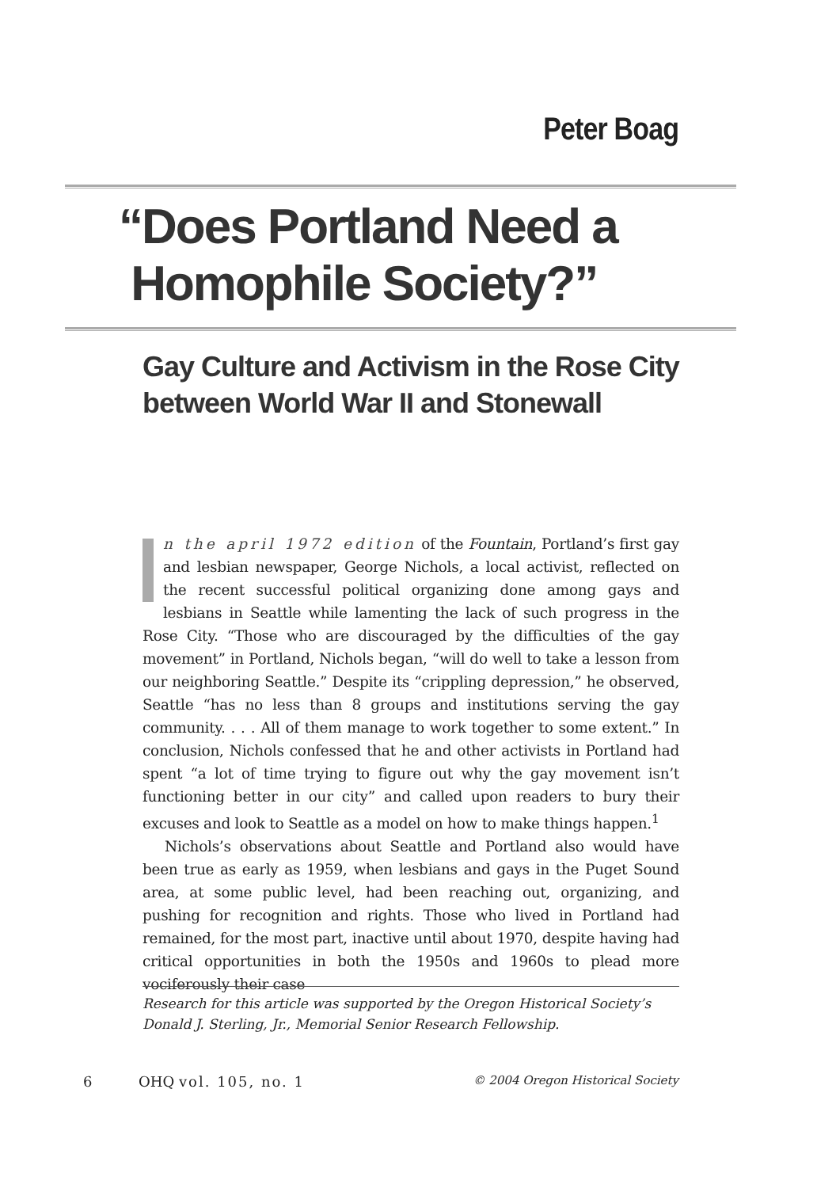Peter Boag
“Does Portland Need a
Homophile Society?”
Gay Culture and Activism in the Rose City
between World War II and Stonewall
n the april 1972 edition of the Fountain, Portland’s first gay and lesbian newspaper, George Nichols, a local activist, reflected on the recent successful political organizing done among gays and lesbians in Seattle while lamenting the lack of such progress in the Rose City. “Those who are discouraged by the difficulties of the gay movement” in Portland, Nichols began, “will do well to take a lesson from our neighboring Seattle.” Despite its “crippling depression,” he observed, Seattle “has no less than 8 groups and institutions serving the gay community. . . . All of them manage to work together to some extent.” In conclusion, Nichols confessed that he and other activists in Portland had spent “a lot of time trying to figure out why the gay movement isn’t functioning better in our city” and called upon readers to bury their excuses and look to Seattle as a model on how to make things happen.<sup>1</sup>
Nichols’s observations about Seattle and Portland also would have been true as early as 1959, when lesbians and gays in the Puget Sound area, at some public level, had been reaching out, organizing, and pushing for recognition and rights. Those who lived in Portland had remained, for the most part, inactive until about 1970, despite having had critical opportunities in both the 1950s and 1960s to plead more vociferously their case
Research for this article was supported by the Oregon Historical Society’s Donald J. Sterling, Jr., Memorial Senior Research Fellowship.
6 OHQ vol. 105, no. 1 © 2004 Oregon Historical Society